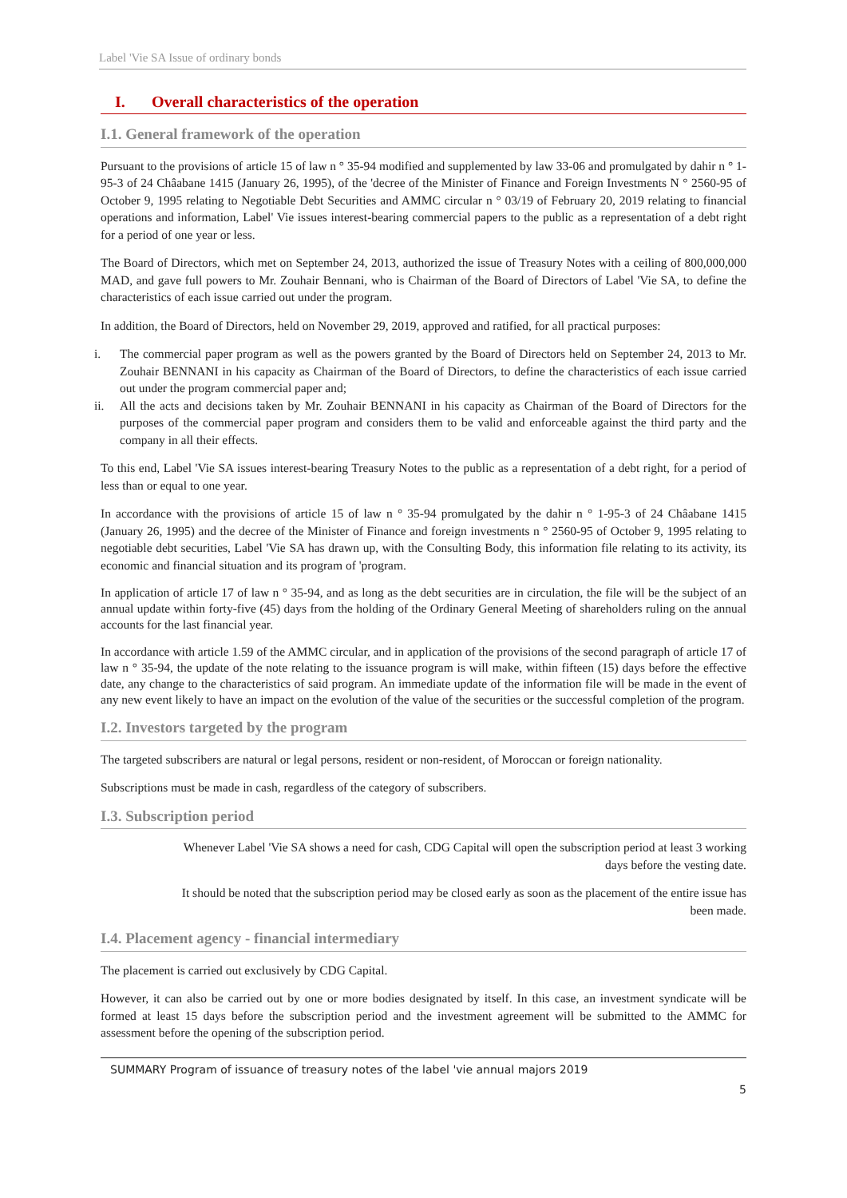Label 'Vie SA Issue of ordinary bonds
I. Overall characteristics of the operation
I.1. General framework of the operation
Pursuant to the provisions of article 15 of law n ° 35-94 modified and supplemented by law 33-06 and promulgated by dahir n ° 1-95-3 of 24 Châabane 1415 (January 26, 1995), of the 'decree of the Minister of Finance and Foreign Investments N ° 2560-95 of October 9, 1995 relating to Negotiable Debt Securities and AMMC circular n ° 03/19 of February 20, 2019 relating to financial operations and information, Label' Vie issues interest-bearing commercial papers to the public as a representation of a debt right for a period of one year or less.
The Board of Directors, which met on September 24, 2013, authorized the issue of Treasury Notes with a ceiling of 800,000,000 MAD, and gave full powers to Mr. Zouhair Bennani, who is Chairman of the Board of Directors of Label 'Vie SA, to define the characteristics of each issue carried out under the program.
In addition, the Board of Directors, held on November 29, 2019, approved and ratified, for all practical purposes:
i. The commercial paper program as well as the powers granted by the Board of Directors held on September 24, 2013 to Mr. Zouhair BENNANI in his capacity as Chairman of the Board of Directors, to define the characteristics of each issue carried out under the program commercial paper and;
ii. All the acts and decisions taken by Mr. Zouhair BENNANI in his capacity as Chairman of the Board of Directors for the purposes of the commercial paper program and considers them to be valid and enforceable against the third party and the company in all their effects.
To this end, Label 'Vie SA issues interest-bearing Treasury Notes to the public as a representation of a debt right, for a period of less than or equal to one year.
In accordance with the provisions of article 15 of law n ° 35-94 promulgated by the dahir n ° 1-95-3 of 24 Châabane 1415 (January 26, 1995) and the decree of the Minister of Finance and foreign investments n ° 2560-95 of October 9, 1995 relating to negotiable debt securities, Label 'Vie SA has drawn up, with the Consulting Body, this information file relating to its activity, its economic and financial situation and its program of 'program.
In application of article 17 of law n ° 35-94, and as long as the debt securities are in circulation, the file will be the subject of an annual update within forty-five (45) days from the holding of the Ordinary General Meeting of shareholders ruling on the annual accounts for the last financial year.
In accordance with article 1.59 of the AMMC circular, and in application of the provisions of the second paragraph of article 17 of law n ° 35-94, the update of the note relating to the issuance program is will make, within fifteen (15) days before the effective date, any change to the characteristics of said program. An immediate update of the information file will be made in the event of any new event likely to have an impact on the evolution of the value of the securities or the successful completion of the program.
I.2. Investors targeted by the program
The targeted subscribers are natural or legal persons, resident or non-resident, of Moroccan or foreign nationality.
Subscriptions must be made in cash, regardless of the category of subscribers.
I.3. Subscription period
Whenever Label 'Vie SA shows a need for cash, CDG Capital will open the subscription period at least 3 working
days before the vesting date.
It should be noted that the subscription period may be closed early as soon as the placement of the entire issue has
been made.
I.4. Placement agency - financial intermediary
The placement is carried out exclusively by CDG Capital.
However, it can also be carried out by one or more bodies designated by itself. In this case, an investment syndicate will be formed at least 15 days before the subscription period and the investment agreement will be submitted to the AMMC for assessment before the opening of the subscription period.
SUMMARY Program of issuance of treasury notes of the label 'vie annual majors 2019
5